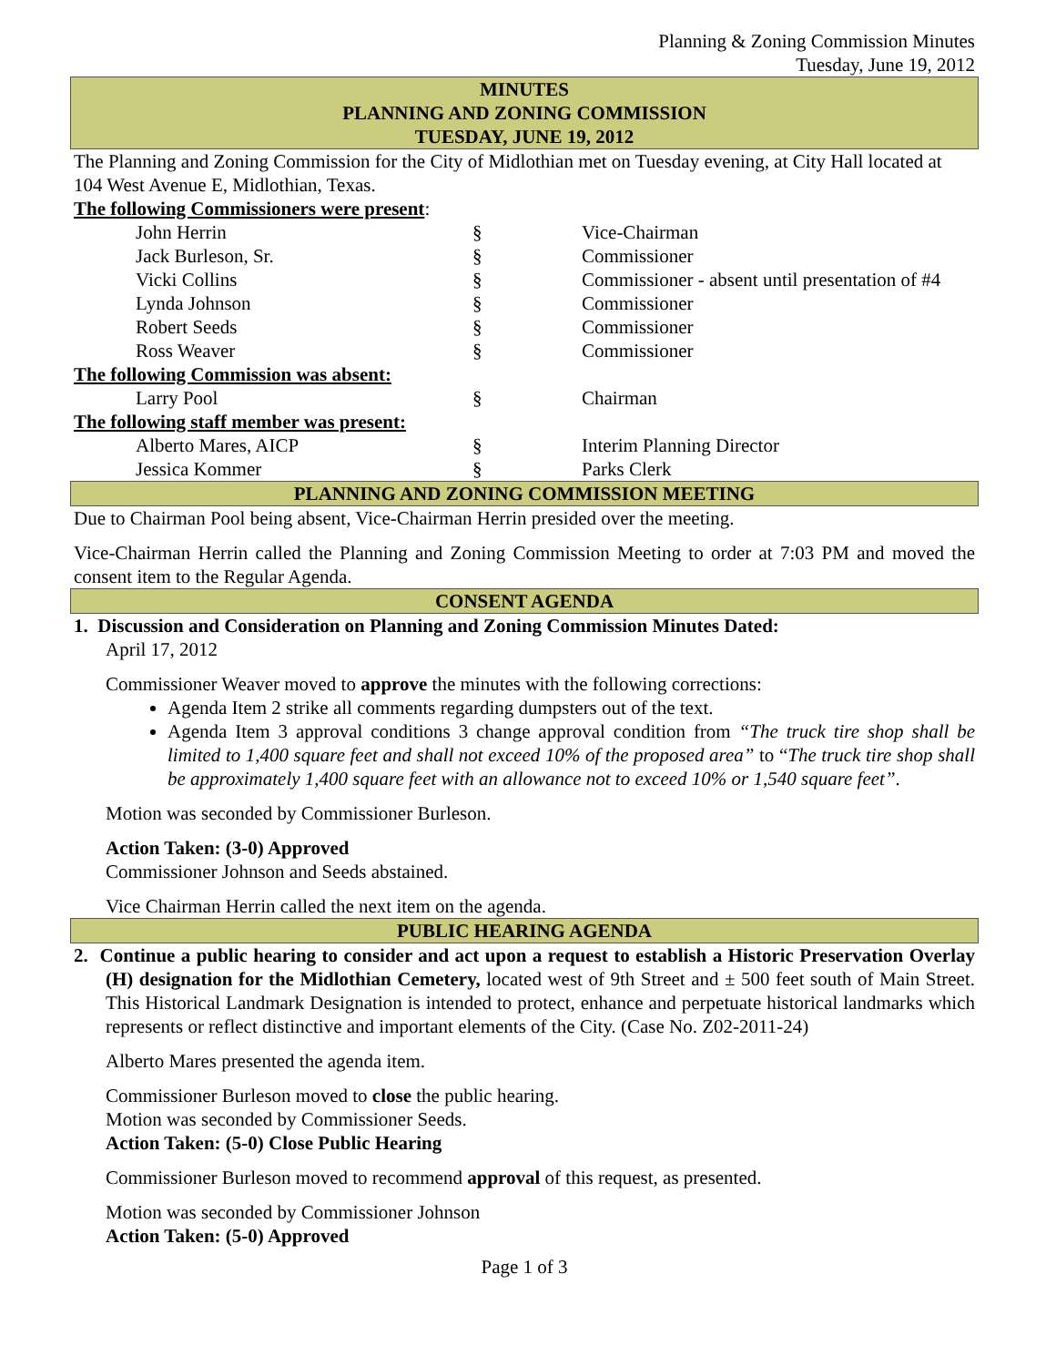Planning & Zoning Commission Minutes
Tuesday, June 19, 2012
MINUTES
PLANNING AND ZONING COMMISSION
TUESDAY, JUNE 19, 2012
The Planning and Zoning Commission for the City of Midlothian met on Tuesday evening, at City Hall located at 104 West Avenue E, Midlothian, Texas.
| The following Commissioners were present : | | |
| John Herrin | § | Vice-Chairman |
| Jack Burleson, Sr. | § | Commissioner |
| Vicki Collins | § | Commissioner - absent until presentation of #4 |
| Lynda Johnson | § | Commissioner |
| Robert Seeds | § | Commissioner |
| Ross Weaver | § | Commissioner |
| The following Commission was absent: | | |
| Larry Pool | § | Chairman |
| The following staff member was present: | | |
| Alberto Mares, AICP | § | Interim Planning Director |
| Jessica Kommer | § | Parks Clerk |
PLANNING AND ZONING COMMISSION MEETING
Due to Chairman Pool being absent, Vice-Chairman Herrin presided over the meeting.
Vice-Chairman Herrin called the Planning and Zoning Commission Meeting to order at 7:03 PM and moved the consent item to the Regular Agenda.
CONSENT AGENDA
1. Discussion and Consideration on Planning and Zoning Commission Minutes Dated:
April 17, 2012
Commissioner Weaver moved to approve the minutes with the following corrections:
Agenda Item 2 strike all comments regarding dumpsters out of the text.
Agenda Item 3 approval conditions 3 change approval condition from “The truck tire shop shall be limited to 1,400 square feet and shall not exceed 10% of the proposed area” to “The truck tire shop shall be approximately 1,400 square feet with an allowance not to exceed 10% or 1,540 square feet”.
Motion was seconded by Commissioner Burleson.
Action Taken: (3-0) Approved
Commissioner Johnson and Seeds abstained.
Vice Chairman Herrin called the next item on the agenda.
PUBLIC HEARING AGENDA
2. Continue a public hearing to consider and act upon a request to establish a Historic Preservation Overlay (H) designation for the Midlothian Cemetery, located west of 9th Street and ± 500 feet south of Main Street. This Historical Landmark Designation is intended to protect, enhance and perpetuate historical landmarks which represents or reflect distinctive and important elements of the City. (Case No. Z02-2011-24)
Alberto Mares presented the agenda item.
Commissioner Burleson moved to close the public hearing.
Motion was seconded by Commissioner Seeds.
Action Taken: (5-0) Close Public Hearing
Commissioner Burleson moved to recommend approval of this request, as presented.
Motion was seconded by Commissioner Johnson
Action Taken: (5-0) Approved
Page 1 of 3